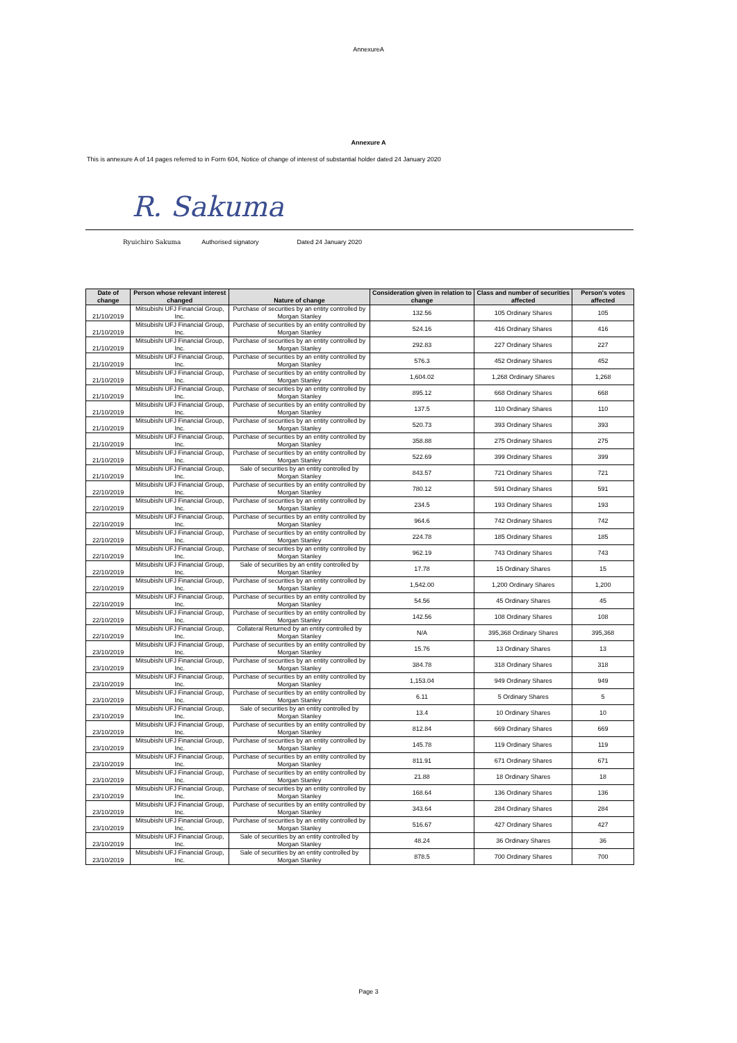AnnexureA
Annexure A
This is annexure A of 14 pages referred to in Form 604, Notice of change of interest of substantial holder dated 24 January 2020
R. Sakuma
Ryuichiro Sakuma Authorised signatory Dated 24 January 2020
| Date of change | Person whose relevant interest changed | Nature of change | Consideration given in relation to change | Class and number of securities affected | Person's votes affected |
| --- | --- | --- | --- | --- | --- |
| 21/10/2019 | Mitsubishi UFJ Financial Group, Inc. | Purchase of securities by an entity controlled by Morgan Stanley | 132.56 | 105 Ordinary Shares | 105 |
| 21/10/2019 | Mitsubishi UFJ Financial Group, Inc. | Purchase of securities by an entity controlled by Morgan Stanley | 524.16 | 416 Ordinary Shares | 416 |
| 21/10/2019 | Mitsubishi UFJ Financial Group, Inc. | Purchase of securities by an entity controlled by Morgan Stanley | 292.83 | 227 Ordinary Shares | 227 |
| 21/10/2019 | Mitsubishi UFJ Financial Group, Inc. | Purchase of securities by an entity controlled by Morgan Stanley | 576.3 | 452 Ordinary Shares | 452 |
| 21/10/2019 | Mitsubishi UFJ Financial Group, Inc. | Purchase of securities by an entity controlled by Morgan Stanley | 1,604.02 | 1,268 Ordinary Shares | 1,268 |
| 21/10/2019 | Mitsubishi UFJ Financial Group, Inc. | Purchase of securities by an entity controlled by Morgan Stanley | 895.12 | 668 Ordinary Shares | 668 |
| 21/10/2019 | Mitsubishi UFJ Financial Group, Inc. | Purchase of securities by an entity controlled by Morgan Stanley | 137.5 | 110 Ordinary Shares | 110 |
| 21/10/2019 | Mitsubishi UFJ Financial Group, Inc. | Purchase of securities by an entity controlled by Morgan Stanley | 520.73 | 393 Ordinary Shares | 393 |
| 21/10/2019 | Mitsubishi UFJ Financial Group, Inc. | Purchase of securities by an entity controlled by Morgan Stanley | 358.88 | 275 Ordinary Shares | 275 |
| 21/10/2019 | Mitsubishi UFJ Financial Group, Inc. | Purchase of securities by an entity controlled by Morgan Stanley | 522.69 | 399 Ordinary Shares | 399 |
| 21/10/2019 | Mitsubishi UFJ Financial Group, Inc. | Sale of securities by an entity controlled by Morgan Stanley | 843.57 | 721 Ordinary Shares | 721 |
| 22/10/2019 | Mitsubishi UFJ Financial Group, Inc. | Purchase of securities by an entity controlled by Morgan Stanley | 780.12 | 591 Ordinary Shares | 591 |
| 22/10/2019 | Mitsubishi UFJ Financial Group, Inc. | Purchase of securities by an entity controlled by Morgan Stanley | 234.5 | 193 Ordinary Shares | 193 |
| 22/10/2019 | Mitsubishi UFJ Financial Group, Inc. | Purchase of securities by an entity controlled by Morgan Stanley | 964.6 | 742 Ordinary Shares | 742 |
| 22/10/2019 | Mitsubishi UFJ Financial Group, Inc. | Purchase of securities by an entity controlled by Morgan Stanley | 224.78 | 185 Ordinary Shares | 185 |
| 22/10/2019 | Mitsubishi UFJ Financial Group, Inc. | Purchase of securities by an entity controlled by Morgan Stanley | 962.19 | 743 Ordinary Shares | 743 |
| 22/10/2019 | Mitsubishi UFJ Financial Group, Inc. | Sale of securities by an entity controlled by Morgan Stanley | 17.78 | 15 Ordinary Shares | 15 |
| 22/10/2019 | Mitsubishi UFJ Financial Group, Inc. | Purchase of securities by an entity controlled by Morgan Stanley | 1,542.00 | 1,200 Ordinary Shares | 1,200 |
| 22/10/2019 | Mitsubishi UFJ Financial Group, Inc. | Purchase of securities by an entity controlled by Morgan Stanley | 54.56 | 45 Ordinary Shares | 45 |
| 22/10/2019 | Mitsubishi UFJ Financial Group, Inc. | Purchase of securities by an entity controlled by Morgan Stanley | 142.56 | 108 Ordinary Shares | 108 |
| 22/10/2019 | Mitsubishi UFJ Financial Group, Inc. | Collateral Returned by an entity controlled by Morgan Stanley | N/A | 395,368 Ordinary Shares | 395,368 |
| 23/10/2019 | Mitsubishi UFJ Financial Group, Inc. | Purchase of securities by an entity controlled by Morgan Stanley | 15.76 | 13 Ordinary Shares | 13 |
| 23/10/2019 | Mitsubishi UFJ Financial Group, Inc. | Purchase of securities by an entity controlled by Morgan Stanley | 384.78 | 318 Ordinary Shares | 318 |
| 23/10/2019 | Mitsubishi UFJ Financial Group, Inc. | Purchase of securities by an entity controlled by Morgan Stanley | 1,153.04 | 949 Ordinary Shares | 949 |
| 23/10/2019 | Mitsubishi UFJ Financial Group, Inc. | Purchase of securities by an entity controlled by Morgan Stanley | 6.11 | 5 Ordinary Shares | 5 |
| 23/10/2019 | Mitsubishi UFJ Financial Group, Inc. | Sale of securities by an entity controlled by Morgan Stanley | 13.4 | 10 Ordinary Shares | 10 |
| 23/10/2019 | Mitsubishi UFJ Financial Group, Inc. | Purchase of securities by an entity controlled by Morgan Stanley | 812.84 | 669 Ordinary Shares | 669 |
| 23/10/2019 | Mitsubishi UFJ Financial Group, Inc. | Purchase of securities by an entity controlled by Morgan Stanley | 145.78 | 119 Ordinary Shares | 119 |
| 23/10/2019 | Mitsubishi UFJ Financial Group, Inc. | Purchase of securities by an entity controlled by Morgan Stanley | 811.91 | 671 Ordinary Shares | 671 |
| 23/10/2019 | Mitsubishi UFJ Financial Group, Inc. | Purchase of securities by an entity controlled by Morgan Stanley | 21.88 | 18 Ordinary Shares | 18 |
| 23/10/2019 | Mitsubishi UFJ Financial Group, Inc. | Purchase of securities by an entity controlled by Morgan Stanley | 168.64 | 136 Ordinary Shares | 136 |
| 23/10/2019 | Mitsubishi UFJ Financial Group, Inc. | Purchase of securities by an entity controlled by Morgan Stanley | 343.64 | 284 Ordinary Shares | 284 |
| 23/10/2019 | Mitsubishi UFJ Financial Group, Inc. | Purchase of securities by an entity controlled by Morgan Stanley | 516.67 | 427 Ordinary Shares | 427 |
| 23/10/2019 | Mitsubishi UFJ Financial Group, Inc. | Sale of securities by an entity controlled by Morgan Stanley | 48.24 | 36 Ordinary Shares | 36 |
| 23/10/2019 | Mitsubishi UFJ Financial Group, Inc. | Sale of securities by an entity controlled by Morgan Stanley | 878.5 | 700 Ordinary Shares | 700 |
Page 3